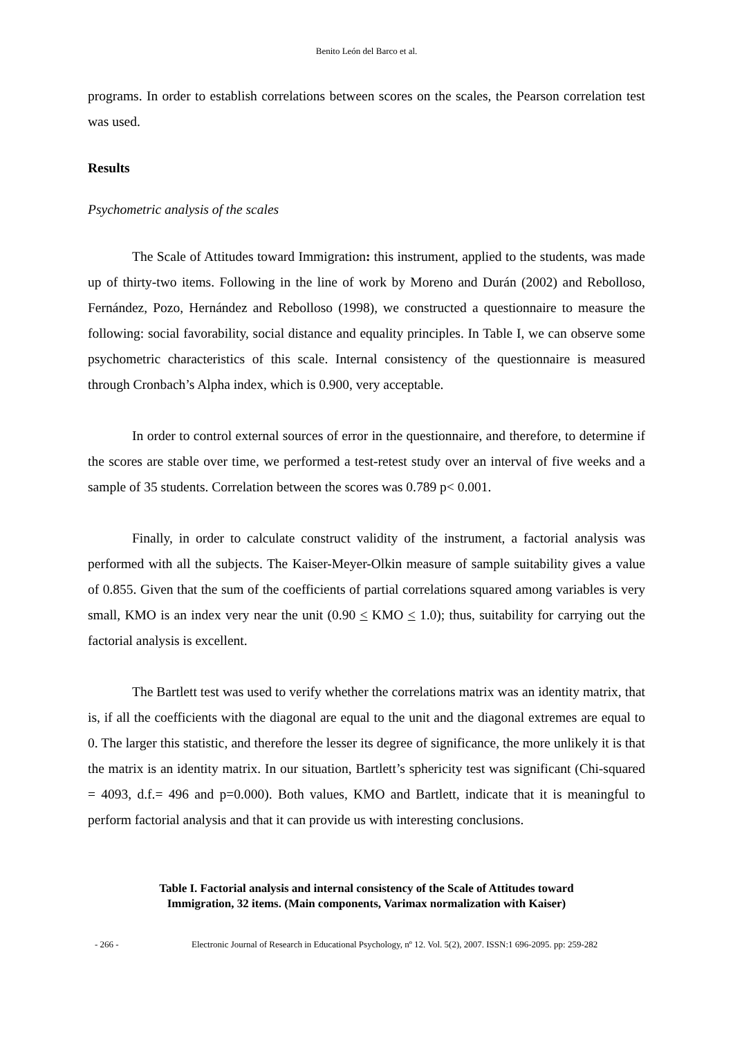Benito León del Barco et al.
programs. In order to establish correlations between scores on the scales, the Pearson correlation test was used.
Results
Psychometric analysis of the scales
The Scale of Attitudes toward Immigration: this instrument, applied to the students, was made up of thirty-two items. Following in the line of work by Moreno and Durán (2002) and Rebolloso, Fernández, Pozo, Hernández and Rebolloso (1998), we constructed a questionnaire to measure the following: social favorability, social distance and equality principles. In Table I, we can observe some psychometric characteristics of this scale. Internal consistency of the questionnaire is measured through Cronbach’s Alpha index, which is 0.900, very acceptable.
In order to control external sources of error in the questionnaire, and therefore, to determine if the scores are stable over time, we performed a test-retest study over an interval of five weeks and a sample of 35 students. Correlation between the scores was 0.789 p< 0.001.
Finally, in order to calculate construct validity of the instrument, a factorial analysis was performed with all the subjects. The Kaiser-Meyer-Olkin measure of sample suitability gives a value of 0.855. Given that the sum of the coefficients of partial correlations squared among variables is very small, KMO is an index very near the unit (0.90 < KMO < 1.0); thus, suitability for carrying out the factorial analysis is excellent.
The Bartlett test was used to verify whether the correlations matrix was an identity matrix, that is, if all the coefficients with the diagonal are equal to the unit and the diagonal extremes are equal to 0. The larger this statistic, and therefore the lesser its degree of significance, the more unlikely it is that the matrix is an identity matrix. In our situation, Bartlett’s sphericity test was significant (Chi-squared = 4093, d.f.= 496 and p=0.000). Both values, KMO and Bartlett, indicate that it is meaningful to perform factorial analysis and that it can provide us with interesting conclusions.
Table I. Factorial analysis and internal consistency of the Scale of Attitudes toward
Immigration, 32 items. (Main components, Varimax normalization with Kaiser)
- 266 - Electronic Journal of Research in Educational Psychology, nº 12. Vol. 5(2), 2007. ISSN:1 696-2095. pp: 259-282